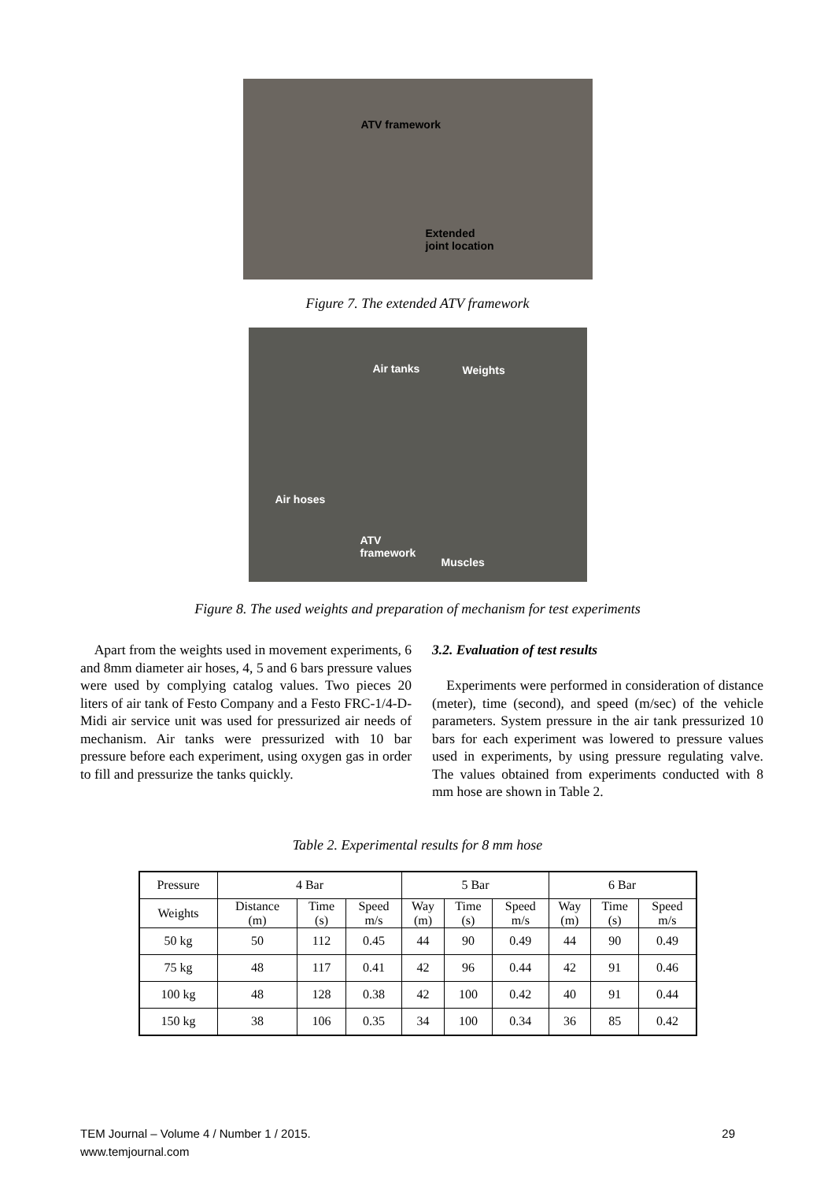ATV framework
Extended
joint location
Figure 7. The extended ATV framework
Air tanks Weights
Air hoses
ATV
framework
Muscles
Figure 8. The used weights and preparation of mechanism for test experiments
Apart from the weights used in movement experiments, 6 and 8mm diameter air hoses, 4, 5 and 6 bars pressure values were used by complying catalog values. Two pieces 20 liters of air tank of Festo Company and a Festo FRC-1/4-D-Midi air service unit was used for pressurized air needs of mechanism. Air tanks were pressurized with 10 bar pressure before each experiment, using oxygen gas in order to fill and pressurize the tanks quickly.
3.2. Evaluation of test results
Experiments were performed in consideration of distance (meter), time (second), and speed (m/sec) of the vehicle parameters. System pressure in the air tank pressurized 10 bars for each experiment was lowered to pressure values used in experiments, by using pressure regulating valve. The values obtained from experiments conducted with 8 mm hose are shown in Table 2.
Table 2. Experimental results for 8 mm hose
| Pressure | 4 Bar | | | 5 Bar | | | 6 Bar | | |
| Weights | Distance (m) | Time (s) | Speed m/s | Way (m) | Time (s) | Speed m/s | Way (m) | Time (s) | Speed m/s |
| 50 kg | 50 | 112 | 0.45 | 44 | 90 | 0.49 | 44 | 90 | 0.49 |
| 75 kg | 48 | 117 | 0.41 | 42 | 96 | 0.44 | 42 | 91 | 0.46 |
| 100 kg | 48 | 128 | 0.38 | 42 | 100 | 0.42 | 40 | 91 | 0.44 |
| 150 kg | 38 | 106 | 0.35 | 34 | 100 | 0.34 | 36 | 85 | 0.42 |
29 TEM Journal – Volume 4 / Number 1 / 2015.
www.temjournal.com